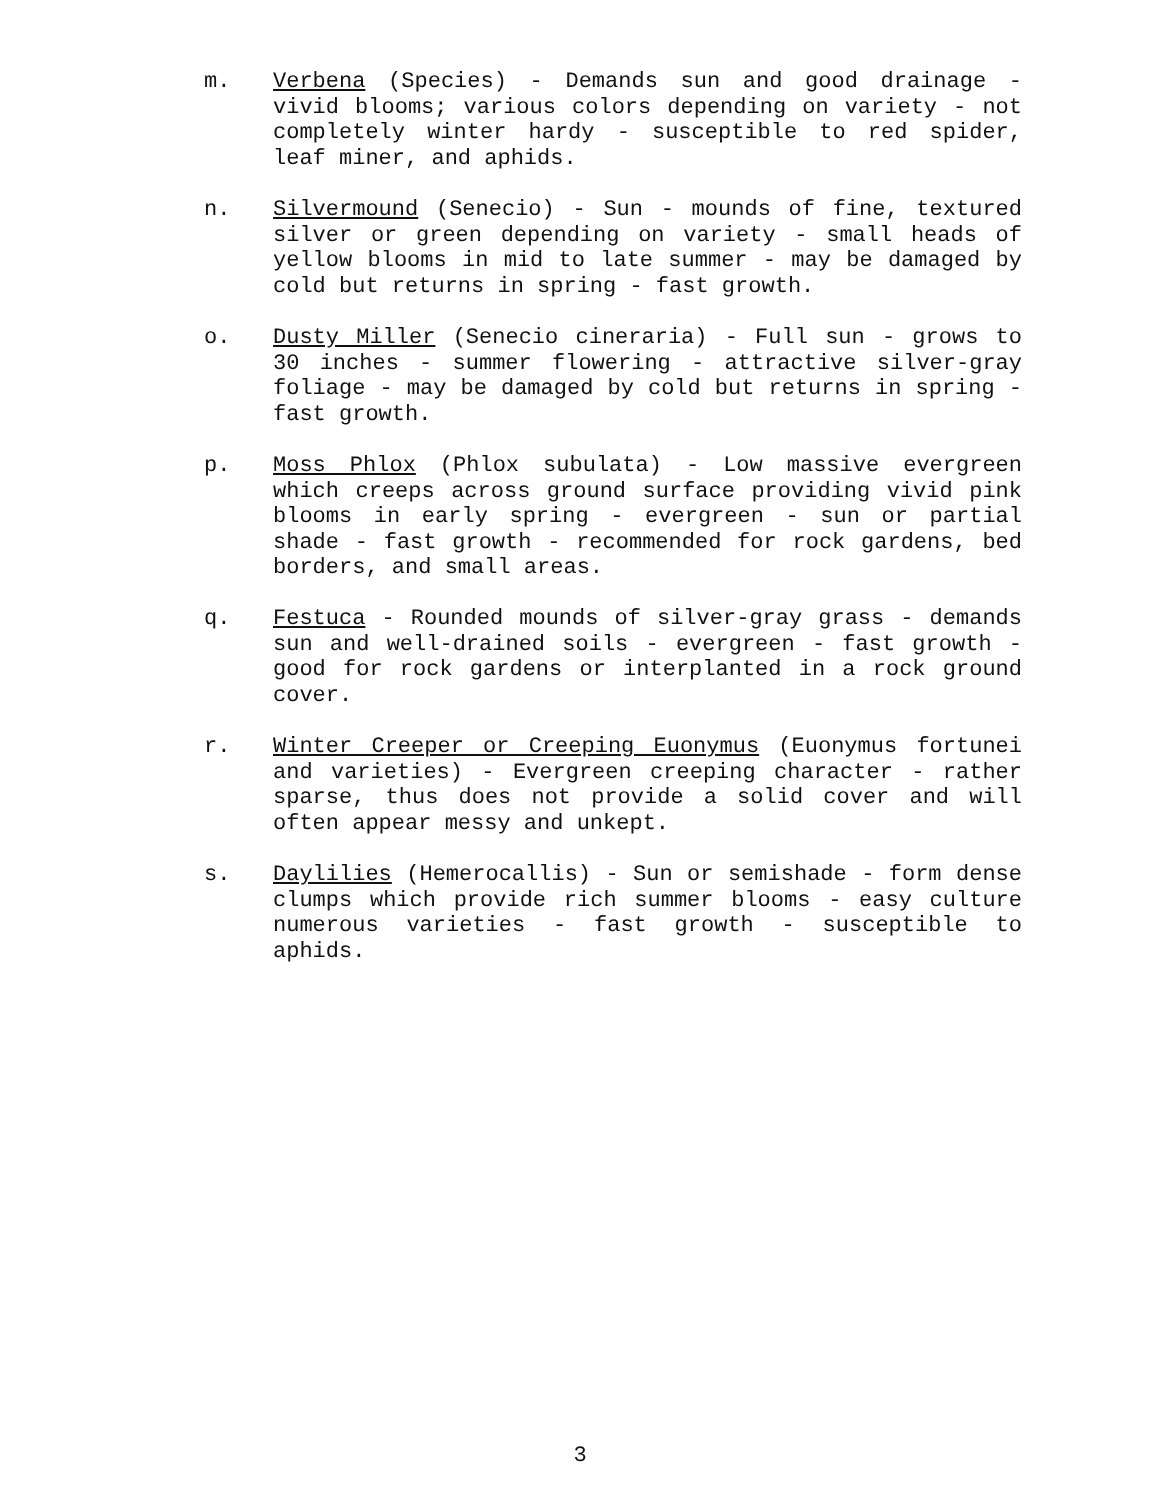m. Verbena (Species) - Demands sun and good drainage - vivid blooms; various colors depending on variety - not completely winter hardy - susceptible to red spider, leaf miner, and aphids.
n. Silvermound (Senecio) - Sun - mounds of fine, textured silver or green depending on variety - small heads of yellow blooms in mid to late summer - may be damaged by cold but returns in spring - fast growth.
o. Dusty Miller (Senecio cineraria) - Full sun - grows to 30 inches - summer flowering - attractive silver-gray foliage - may be damaged by cold but returns in spring - fast growth.
p. Moss Phlox (Phlox subulata) - Low massive evergreen which creeps across ground surface providing vivid pink blooms in early spring - evergreen - sun or partial shade - fast growth - recommended for rock gardens, bed borders, and small areas.
q. Festuca - Rounded mounds of silver-gray grass - demands sun and well-drained soils - evergreen - fast growth - good for rock gardens or interplanted in a rock ground cover.
r. Winter Creeper or Creeping Euonymus (Euonymus fortunei and varieties) - Evergreen creeping character - rather sparse, thus does not provide a solid cover and will often appear messy and unkept.
s. Daylilies (Hemerocallis) - Sun or semishade - form dense clumps which provide rich summer blooms - easy culture numerous varieties - fast growth - susceptible to aphids.
3